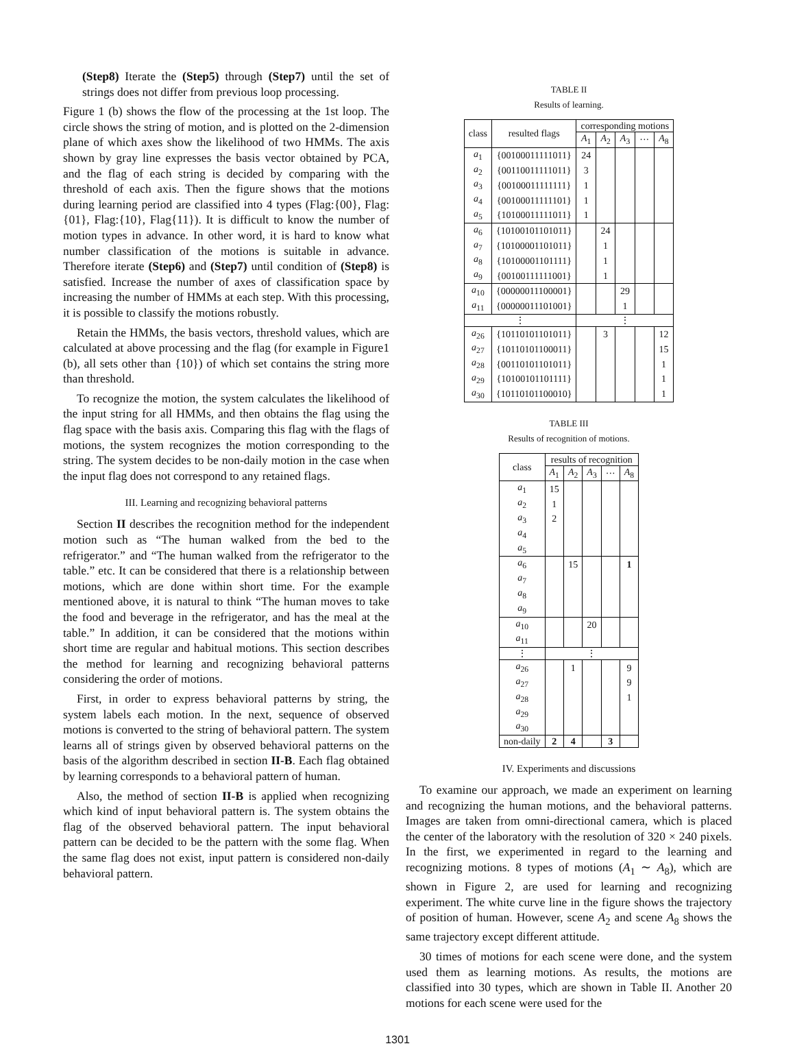(Step8) Iterate the (Step5) through (Step7) until the set of strings does not differ from previous loop processing.
Figure 1 (b) shows the flow of the processing at the 1st loop. The circle shows the string of motion, and is plotted on the 2-dimension plane of which axes show the likelihood of two HMMs. The axis shown by gray line expresses the basis vector obtained by PCA, and the flag of each string is decided by comparing with the threshold of each axis. Then the figure shows that the motions during learning period are classified into 4 types (Flag:{00}, Flag:{01}, Flag:{10}, Flag{11}). It is difficult to know the number of motion types in advance. In other word, it is hard to know what number classification of the motions is suitable in advance. Therefore iterate (Step6) and (Step7) until condition of (Step8) is satisfied. Increase the number of axes of classification space by increasing the number of HMMs at each step. With this processing, it is possible to classify the motions robustly.
Retain the HMMs, the basis vectors, threshold values, which are calculated at above processing and the flag (for example in Figure1 (b), all sets other than {10}) of which set contains the string more than threshold.
To recognize the motion, the system calculates the likelihood of the input string for all HMMs, and then obtains the flag using the flag space with the basis axis. Comparing this flag with the flags of motions, the system recognizes the motion corresponding to the string. The system decides to be non-daily motion in the case when the input flag does not correspond to any retained flags.
III. Learning and recognizing behavioral patterns
Section II describes the recognition method for the independent motion such as “The human walked from the bed to the refrigerator.” and “The human walked from the refrigerator to the table.” etc. It can be considered that there is a relationship between motions, which are done within short time. For the example mentioned above, it is natural to think “The human moves to take the food and beverage in the refrigerator, and has the meal at the table.” In addition, it can be considered that the motions within short time are regular and habitual motions. This section describes the method for learning and recognizing behavioral patterns considering the order of motions.
First, in order to express behavioral patterns by string, the system labels each motion. In the next, sequence of observed motions is converted to the string of behavioral pattern. The system learns all of strings given by observed behavioral patterns on the basis of the algorithm described in section II-B. Each flag obtained by learning corresponds to a behavioral pattern of human.
Also, the method of section II-B is applied when recognizing which kind of input behavioral pattern is. The system obtains the flag of the observed behavioral pattern. The input behavioral pattern can be decided to be the pattern with the some flag. When the same flag does not exist, input pattern is considered non-daily behavioral pattern.
TABLE II
Results of learning.
| class | resulted flags | corresponding motions | | | | |
| --- | --- | --- | --- | --- | --- | --- |
| | | A<sub>1</sub> | A<sub>2</sub> | A<sub>3</sub> | ··· | A<sub>8</sub> |
| a<sub>1</sub> | {00100011111011} | 24 | | | | |
| a<sub>2</sub> | {00110011111011} | 3 | | | | |
| a<sub>3</sub> | {00100011111111} | 1 | | | | |
| a<sub>4</sub> | {00100011111101} | 1 | | | | |
| a<sub>5</sub> | {10100011111011} | 1 | | | | |
| a<sub>6</sub> | {10100101101011} | | 24 | | | |
| a<sub>7</sub> | {10100001101011} | | 1 | | | |
| a<sub>8</sub> | {10100001101111} | | 1 | | | |
| a<sub>9</sub> | {00100111111001} | | 1 | | | |
| a<sub>10</sub> | {00000011100001} | | | 29 | | |
| a<sub>11</sub> | {00000011101001} | | | 1 | | |
| ⋮ | | ⋮ | | | | |
| a<sub>26</sub> | {10110101101011} | | 3 | | | 12 |
| a<sub>27</sub> | {10110101100011} | | | | | 15 |
| a<sub>28</sub> | {00110101101011} | | | | | 1 |
| a<sub>29</sub> | {10100101101111} | | | | | 1 |
| a<sub>30</sub> | {10110101100010} | | | | | 1 |
TABLE III
Results of recognition of motions.
| class | results of recognition | | | | |
| --- | --- | --- | --- | --- | --- |
| | A<sub>1</sub> | A<sub>2</sub> | A<sub>3</sub> | ··· | A<sub>8</sub> |
| a<sub>1</sub> | 15 | | | | |
| a<sub>2</sub> | 1 | | | | |
| a<sub>3</sub> | 2 | | | | |
| a<sub>4</sub> | | | | | |
| a<sub>5</sub> | | | | | |
| a<sub>6</sub> | | 15 | | | 1 |
| a<sub>7</sub> | | | | | |
| a<sub>8</sub> | | | | | |
| a<sub>9</sub> | | | | | |
| a<sub>10</sub> | | | 20 | | |
| a<sub>11</sub> | | | | | |
| ⋮ | ⋮ | | | | |
| a<sub>26</sub> | | 1 | | | 9 |
| a<sub>27</sub> | | | | | 9 |
| a<sub>28</sub> | | | | | 1 |
| a<sub>29</sub> | | | | | |
| a<sub>30</sub> | | | | | |
| non-daily | 2 | 4 | | 3 | |
IV. Experiments and discussions
To examine our approach, we made an experiment on learning and recognizing the human motions, and the behavioral patterns. Images are taken from omni-directional camera, which is placed the center of the laboratory with the resolution of 320 × 240 pixels. In the first, we experimented in regard to the learning and recognizing motions. 8 types of motions (A<sub>1</sub> ∼ A<sub>8</sub>), which are shown in Figure 2, are used for learning and recognizing experiment. The white curve line in the figure shows the trajectory of position of human. However, scene A<sub>2</sub> and scene A<sub>8</sub> shows the same trajectory except different attitude.
30 times of motions for each scene were done, and the system used them as learning motions. As results, the motions are classified into 30 types, which are shown in Table II. Another 20 motions for each scene were used for the
1301